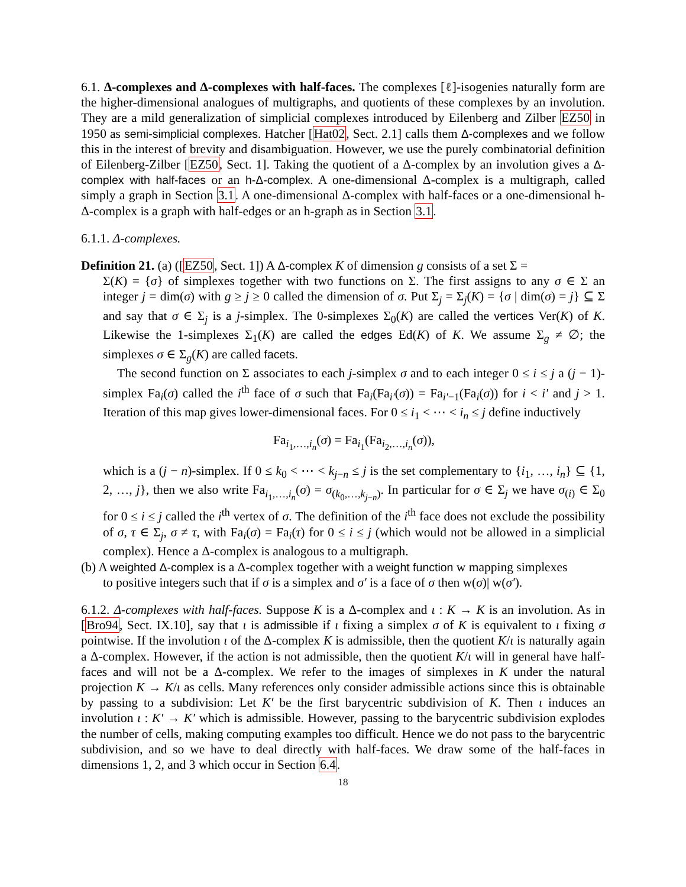6.1. Δ-complexes and Δ-complexes with half-faces. The complexes [ℓ]-isogenies naturally form are the higher-dimensional analogues of multigraphs, and quotients of these complexes by an involution. They are a mild generalization of simplicial complexes introduced by Eilenberg and Zilber EZ50 in 1950 as semi-simplicial complexes. Hatcher [Hat02, Sect. 2.1] calls them Δ-complexes and we follow this in the interest of brevity and disambiguation. However, we use the purely combinatorial definition of Eilenberg-Zilber [EZ50, Sect. 1]. Taking the quotient of a Δ-complex by an involution gives a Δ-complex with half-faces or an h-Δ-complex. A one-dimensional Δ-complex is a multigraph, called simply a graph in Section 3.1. A one-dimensional Δ-complex with half-faces or a one-dimensional h-Δ-complex is a graph with half-edges or an h-graph as in Section 3.1.
6.1.1. Δ-complexes.
Definition 21. (a) ([EZ50, Sect. 1]) A Δ-complex K of dimension g consists of a set Σ =
Σ(K) = {σ} of simplexes together with two functions on Σ. The first assigns to any σ ∈ Σ an integer j = dim(σ) with g ≥ j ≥ 0 called the dimension of σ. Put Σ<sub>j</sub> = Σ<sub>j</sub>(K) = {σ | dim(σ) = j} ⊆ Σ and say that σ ∈ Σ<sub>j</sub> is a j-simplex. The 0-simplexes Σ<sub>0</sub>(K) are called the vertices Ver(K) of K. Likewise the 1-simplexes Σ<sub>1</sub>(K) are called the edges Ed(K) of K. We assume Σ<sub>g</sub> ≠ ∅; the simplexes σ ∈ Σ<sub>g</sub>(K) are called facets.
The second function on Σ associates to each j-simplex σ and to each integer 0 ≤ i ≤ j a (j − 1)-simplex Fa<sub>i</sub>(σ) called the i<sup>th</sup> face of σ such that Fa<sub>i</sub>(Fa<sub>i′</sub>(σ)) = Fa<sub>i′−1</sub>(Fa<sub>i</sub>(σ)) for i < i′ and j > 1. Iteration of this map gives lower-dimensional faces. For 0 ≤ i<sub>1</sub> < ⋯ < i<sub>n</sub> ≤ j define inductively
Fa<sub>i<sub>1</sub>,…,i<sub>n</sub></sub>(σ) = Fa<sub>i<sub>1</sub></sub>(Fa<sub>i<sub>2</sub>,…,i<sub>n</sub></sub>(σ)),
which is a (j − n)-simplex. If 0 ≤ k<sub>0</sub> < ⋯ < k<sub>j−n</sub> ≤ j is the set complementary to {i<sub>1</sub>, …, i<sub>n</sub>} ⊆ {1, 2, …, j}, then we also write Fa<sub>i<sub>1</sub>,…,i<sub>n</sub></sub>(σ) = σ<sub>(k<sub>0</sub>,…,k<sub>j−n</sub>)</sub>. In particular for σ ∈ Σ<sub>j</sub> we have σ<sub>(i)</sub> ∈ Σ<sub>0</sub> for 0 ≤ i ≤ j called the i<sup>th</sup> vertex of σ. The definition of the i<sup>th</sup> face does not exclude the possibility of σ, τ ∈ Σ<sub>j</sub>, σ ≠ τ, with Fa<sub>i</sub>(σ) = Fa<sub>i</sub>(τ) for 0 ≤ i ≤ j (which would not be allowed in a simplicial complex). Hence a Δ-complex is analogous to a multigraph.
(b) A weighted Δ-complex is a Δ-complex together with a weight function w mapping simplexes
to positive integers such that if σ is a simplex and σ′ is a face of σ then w(σ)| w(σ′).
6.1.2. Δ-complexes with half-faces. Suppose K is a Δ-complex and ι : K → K is an involution. As in [Bro94, Sect. IX.10], say that ι is admissible if ι fixing a simplex σ of K is equivalent to ι fixing σ pointwise. If the involution ι of the Δ-complex K is admissible, then the quotient K/ι is naturally again a Δ-complex. However, if the action is not admissible, then the quotient K/ι will in general have half-faces and will not be a Δ-complex. We refer to the images of simplexes in K under the natural projection K → K/ι as cells. Many references only consider admissible actions since this is obtainable by passing to a subdivision: Let K′ be the first barycentric subdivision of K. Then ι induces an involution ι : K′ → K′ which is admissible. However, passing to the barycentric subdivision explodes the number of cells, making computing examples too difficult. Hence we do not pass to the barycentric subdivision, and so we have to deal directly with half-faces. We draw some of the half-faces in dimensions 1, 2, and 3 which occur in Section 6.4.
18